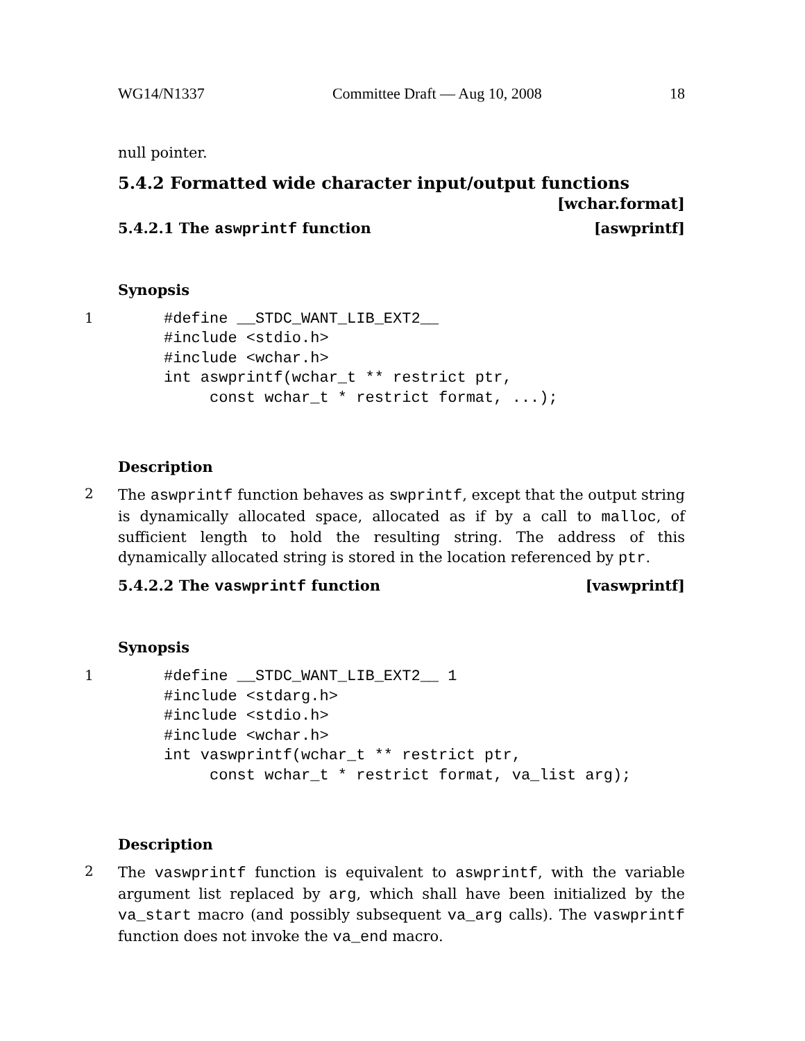WG14/N1337 Committee Draft — Aug 10, 2008 18
null pointer.
5.4.2 Formatted wide character input/output functions
[wchar.format]
5.4.2.1 The aswprintf function [aswprintf]
Synopsis
1
#define __STDC_WANT_LIB_EXT2__
#include <stdio.h>
#include <wchar.h>
int aswprintf(wchar_t ** restrict ptr,
     const wchar_t * restrict format, ...);
Description
2
The aswprintf function behaves as swprintf, except that the output string is dynamically allocated space, allocated as if by a call to malloc, of sufficient length to hold the resulting string. The address of this dynamically allocated string is stored in the location referenced by ptr.
5.4.2.2 The vaswprintf function [vaswprintf]
Synopsis
1
#define __STDC_WANT_LIB_EXT2__ 1
#include <stdarg.h>
#include <stdio.h>
#include <wchar.h>
int vaswprintf(wchar_t ** restrict ptr,
     const wchar_t * restrict format, va_list arg);
Description
2
The vaswprintf function is equivalent to aswprintf, with the variable argument list replaced by arg, which shall have been initialized by the va_start macro (and possibly subsequent va_arg calls). The vaswprintf function does not invoke the va_end macro.